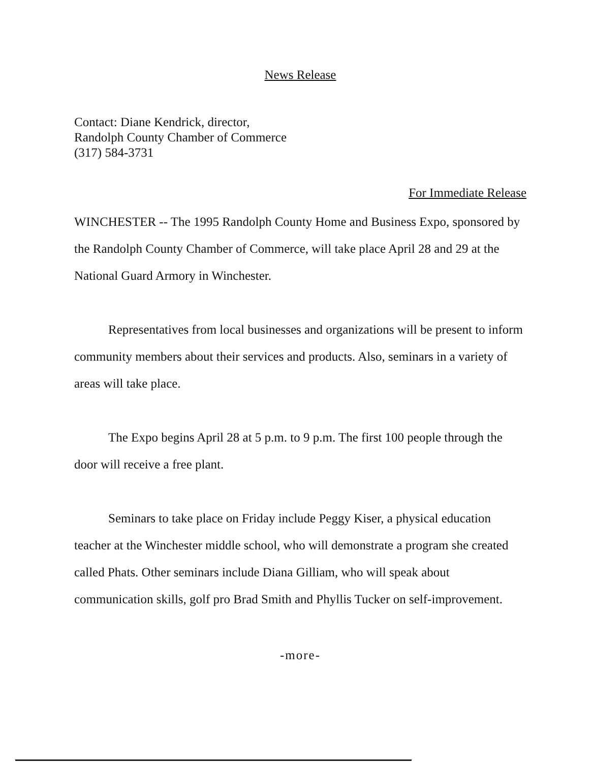News Release
Contact: Diane Kendrick, director,
Randolph County Chamber of Commerce
(317) 584-3731
For Immediate Release
WINCHESTER -- The 1995 Randolph County Home and Business Expo, sponsored by the Randolph County Chamber of Commerce, will take place April 28 and 29 at the National Guard Armory in Winchester.
Representatives from local businesses and organizations will be present to inform community members about their services and products. Also, seminars in a variety of areas will take place.
The Expo begins April 28 at 5 p.m. to 9 p.m. The first 100 people through the door will receive a free plant.
Seminars to take place on Friday include Peggy Kiser, a physical education teacher at the Winchester middle school, who will demonstrate a program she created called Phats. Other seminars include Diana Gilliam, who will speak about communication skills, golf pro Brad Smith and Phyllis Tucker on self-improvement.
-more-